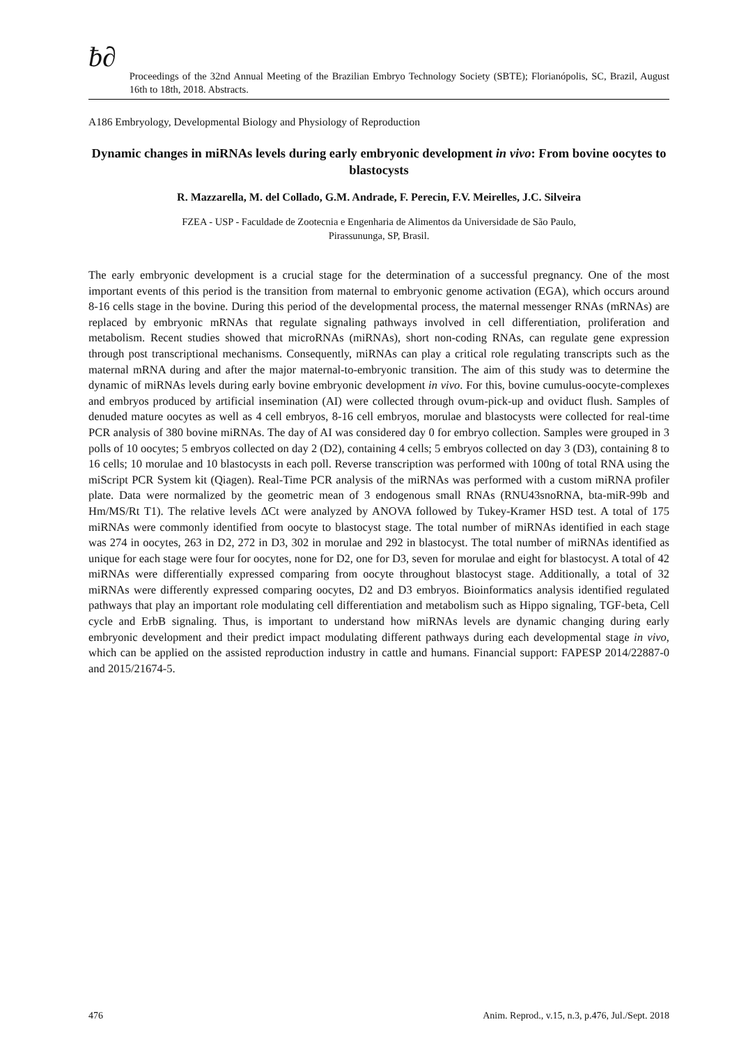ƀ∂
Proceedings of the 32nd Annual Meeting of the Brazilian Embryo Technology Society (SBTE); Florianópolis, SC, Brazil, August 16th to 18th, 2018. Abstracts.
A186 Embryology, Developmental Biology and Physiology of Reproduction
Dynamic changes in miRNAs levels during early embryonic development in vivo: From bovine oocytes to blastocysts
R. Mazzarella, M. del Collado, G.M. Andrade, F. Perecin, F.V. Meirelles, J.C. Silveira
FZEA - USP - Faculdade de Zootecnia e Engenharia de Alimentos da Universidade de São Paulo,
Pirassununga, SP, Brasil.
The early embryonic development is a crucial stage for the determination of a successful pregnancy. One of the most important events of this period is the transition from maternal to embryonic genome activation (EGA), which occurs around 8-16 cells stage in the bovine. During this period of the developmental process, the maternal messenger RNAs (mRNAs) are replaced by embryonic mRNAs that regulate signaling pathways involved in cell differentiation, proliferation and metabolism. Recent studies showed that microRNAs (miRNAs), short non-coding RNAs, can regulate gene expression through post transcriptional mechanisms. Consequently, miRNAs can play a critical role regulating transcripts such as the maternal mRNA during and after the major maternal-to-embryonic transition. The aim of this study was to determine the dynamic of miRNAs levels during early bovine embryonic development in vivo. For this, bovine cumulus-oocyte-complexes and embryos produced by artificial insemination (AI) were collected through ovum-pick-up and oviduct flush. Samples of denuded mature oocytes as well as 4 cell embryos, 8-16 cell embryos, morulae and blastocysts were collected for real-time PCR analysis of 380 bovine miRNAs. The day of AI was considered day 0 for embryo collection. Samples were grouped in 3 polls of 10 oocytes; 5 embryos collected on day 2 (D2), containing 4 cells; 5 embryos collected on day 3 (D3), containing 8 to 16 cells; 10 morulae and 10 blastocysts in each poll. Reverse transcription was performed with 100ng of total RNA using the miScript PCR System kit (Qiagen). Real-Time PCR analysis of the miRNAs was performed with a custom miRNA profiler plate. Data were normalized by the geometric mean of 3 endogenous small RNAs (RNU43snoRNA, bta-miR-99b and Hm/MS/Rt T1). The relative levels ΔCt were analyzed by ANOVA followed by Tukey-Kramer HSD test. A total of 175 miRNAs were commonly identified from oocyte to blastocyst stage. The total number of miRNAs identified in each stage was 274 in oocytes, 263 in D2, 272 in D3, 302 in morulae and 292 in blastocyst. The total number of miRNAs identified as unique for each stage were four for oocytes, none for D2, one for D3, seven for morulae and eight for blastocyst. A total of 42 miRNAs were differentially expressed comparing from oocyte throughout blastocyst stage. Additionally, a total of 32 miRNAs were differently expressed comparing oocytes, D2 and D3 embryos. Bioinformatics analysis identified regulated pathways that play an important role modulating cell differentiation and metabolism such as Hippo signaling, TGF-beta, Cell cycle and ErbB signaling. Thus, is important to understand how miRNAs levels are dynamic changing during early embryonic development and their predict impact modulating different pathways during each developmental stage in vivo, which can be applied on the assisted reproduction industry in cattle and humans. Financial support: FAPESP 2014/22887-0 and 2015/21674-5.
476 Anim. Reprod., v.15, n.3, p.476, Jul./Sept. 2018